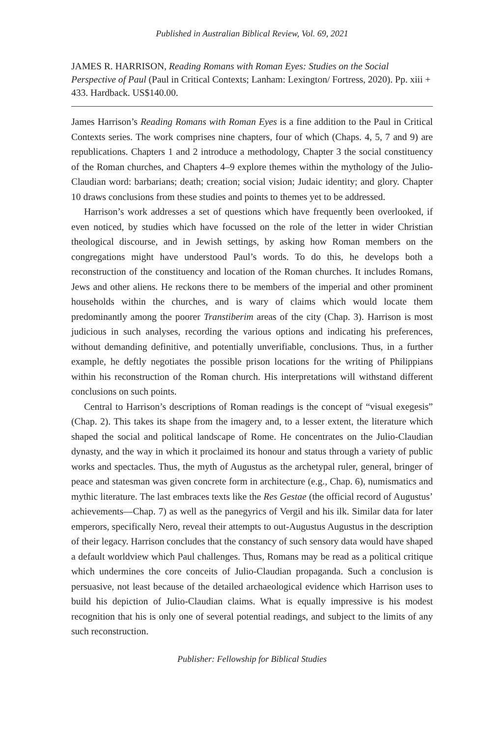Published in Australian Biblical Review, Vol. 69, 2021
JAMES R. HARRISON, Reading Romans with Roman Eyes: Studies on the Social Perspective of Paul (Paul in Critical Contexts; Lanham: Lexington/ Fortress, 2020). Pp. xiii + 433. Hardback. US$140.00.
James Harrison’s Reading Romans with Roman Eyes is a fine addition to the Paul in Critical Contexts series. The work comprises nine chapters, four of which (Chaps. 4, 5, 7 and 9) are republications. Chapters 1 and 2 introduce a methodology, Chapter 3 the social constituency of the Roman churches, and Chapters 4–9 explore themes within the mythology of the Julio-Claudian word: barbarians; death; creation; social vision; Judaic identity; and glory. Chapter 10 draws conclusions from these studies and points to themes yet to be addressed.
Harrison’s work addresses a set of questions which have frequently been overlooked, if even noticed, by studies which have focussed on the role of the letter in wider Christian theological discourse, and in Jewish settings, by asking how Roman members on the congregations might have understood Paul’s words. To do this, he develops both a reconstruction of the constituency and location of the Roman churches. It includes Romans, Jews and other aliens. He reckons there to be members of the imperial and other prominent households within the churches, and is wary of claims which would locate them predominantly among the poorer Transtiberim areas of the city (Chap. 3). Harrison is most judicious in such analyses, recording the various options and indicating his preferences, without demanding definitive, and potentially unverifiable, conclusions. Thus, in a further example, he deftly negotiates the possible prison locations for the writing of Philippians within his reconstruction of the Roman church. His interpretations will withstand different conclusions on such points.
Central to Harrison’s descriptions of Roman readings is the concept of “visual exegesis” (Chap. 2). This takes its shape from the imagery and, to a lesser extent, the literature which shaped the social and political landscape of Rome. He concentrates on the Julio-Claudian dynasty, and the way in which it proclaimed its honour and status through a variety of public works and spectacles. Thus, the myth of Augustus as the archetypal ruler, general, bringer of peace and statesman was given concrete form in architecture (e.g., Chap. 6), numismatics and mythic literature. The last embraces texts like the Res Gestae (the official record of Augustus’ achievements—Chap. 7) as well as the panegyrics of Vergil and his ilk. Similar data for later emperors, specifically Nero, reveal their attempts to out-Augustus Augustus in the description of their legacy. Harrison concludes that the constancy of such sensory data would have shaped a default worldview which Paul challenges. Thus, Romans may be read as a political critique which undermines the core conceits of Julio-Claudian propaganda. Such a conclusion is persuasive, not least because of the detailed archaeological evidence which Harrison uses to build his depiction of Julio-Claudian claims. What is equally impressive is his modest recognition that his is only one of several potential readings, and subject to the limits of any such reconstruction.
Publisher: Fellowship for Biblical Studies